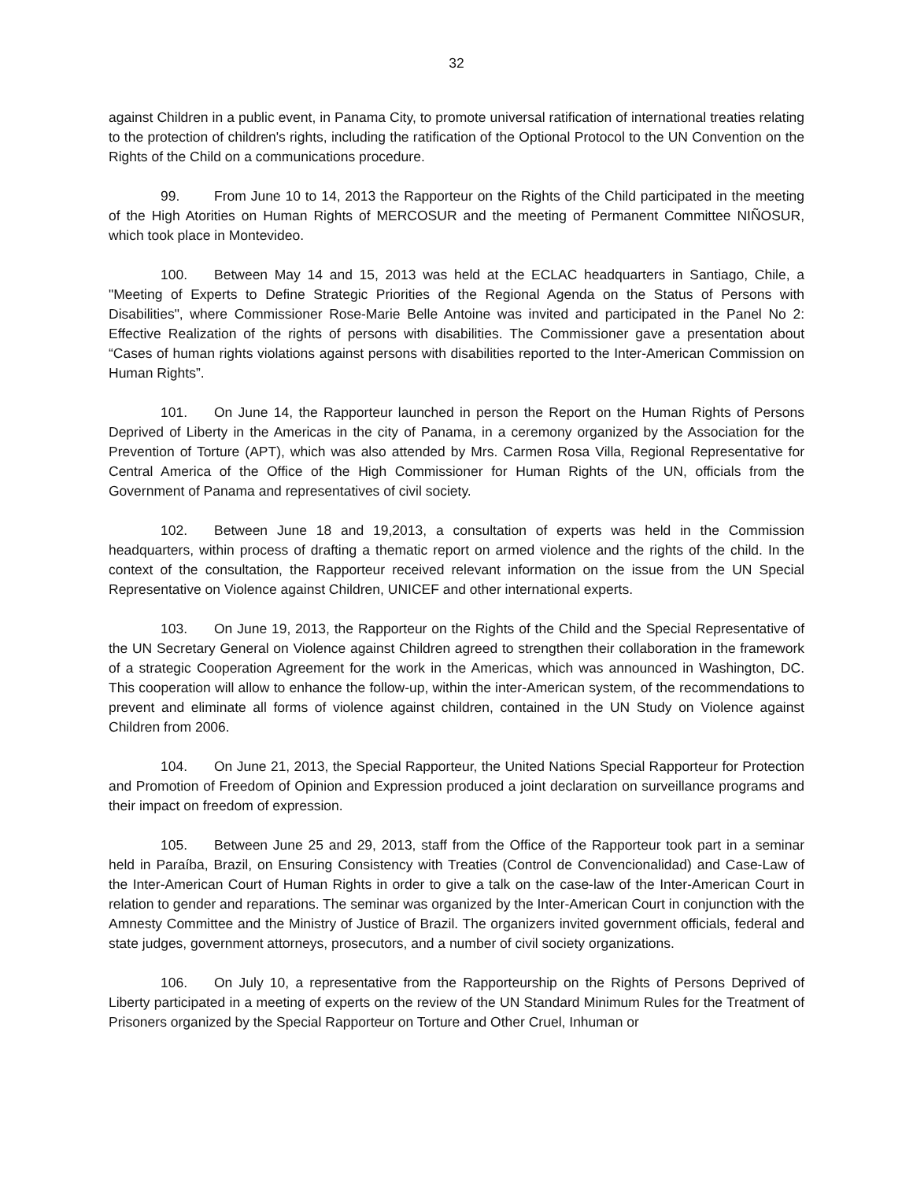32
against Children in a public event, in Panama City, to promote universal ratification of international treaties relating to the protection of children's rights, including the ratification of the Optional Protocol to the UN Convention on the Rights of the Child on a communications procedure.
99. From June 10 to 14, 2013 the Rapporteur on the Rights of the Child participated in the meeting of the High Atorities on Human Rights of MERCOSUR and the meeting of Permanent Committee NIÑOSUR, which took place in Montevideo.
100. Between May 14 and 15, 2013 was held at the ECLAC headquarters in Santiago, Chile, a "Meeting of Experts to Define Strategic Priorities of the Regional Agenda on the Status of Persons with Disabilities", where Commissioner Rose-Marie Belle Antoine was invited and participated in the Panel No 2: Effective Realization of the rights of persons with disabilities. The Commissioner gave a presentation about “Cases of human rights violations against persons with disabilities reported to the Inter-American Commission on Human Rights”.
101. On June 14, the Rapporteur launched in person the Report on the Human Rights of Persons Deprived of Liberty in the Americas in the city of Panama, in a ceremony organized by the Association for the Prevention of Torture (APT), which was also attended by Mrs. Carmen Rosa Villa, Regional Representative for Central America of the Office of the High Commissioner for Human Rights of the UN, officials from the Government of Panama and representatives of civil society.
102. Between June 18 and 19,2013, a consultation of experts was held in the Commission headquarters, within process of drafting a thematic report on armed violence and the rights of the child. In the context of the consultation, the Rapporteur received relevant information on the issue from the UN Special Representative on Violence against Children, UNICEF and other international experts.
103. On June 19, 2013, the Rapporteur on the Rights of the Child and the Special Representative of the UN Secretary General on Violence against Children agreed to strengthen their collaboration in the framework of a strategic Cooperation Agreement for the work in the Americas, which was announced in Washington, DC. This cooperation will allow to enhance the follow-up, within the inter-American system, of the recommendations to prevent and eliminate all forms of violence against children, contained in the UN Study on Violence against Children from 2006.
104. On June 21, 2013, the Special Rapporteur, the United Nations Special Rapporteur for Protection and Promotion of Freedom of Opinion and Expression produced a joint declaration on surveillance programs and their impact on freedom of expression.
105. Between June 25 and 29, 2013, staff from the Office of the Rapporteur took part in a seminar held in Paraíba, Brazil, on Ensuring Consistency with Treaties (Control de Convencionalidad) and Case-Law of the Inter-American Court of Human Rights in order to give a talk on the case-law of the Inter-American Court in relation to gender and reparations. The seminar was organized by the Inter-American Court in conjunction with the Amnesty Committee and the Ministry of Justice of Brazil. The organizers invited government officials, federal and state judges, government attorneys, prosecutors, and a number of civil society organizations.
106. On July 10, a representative from the Rapporteurship on the Rights of Persons Deprived of Liberty participated in a meeting of experts on the review of the UN Standard Minimum Rules for the Treatment of Prisoners organized by the Special Rapporteur on Torture and Other Cruel, Inhuman or